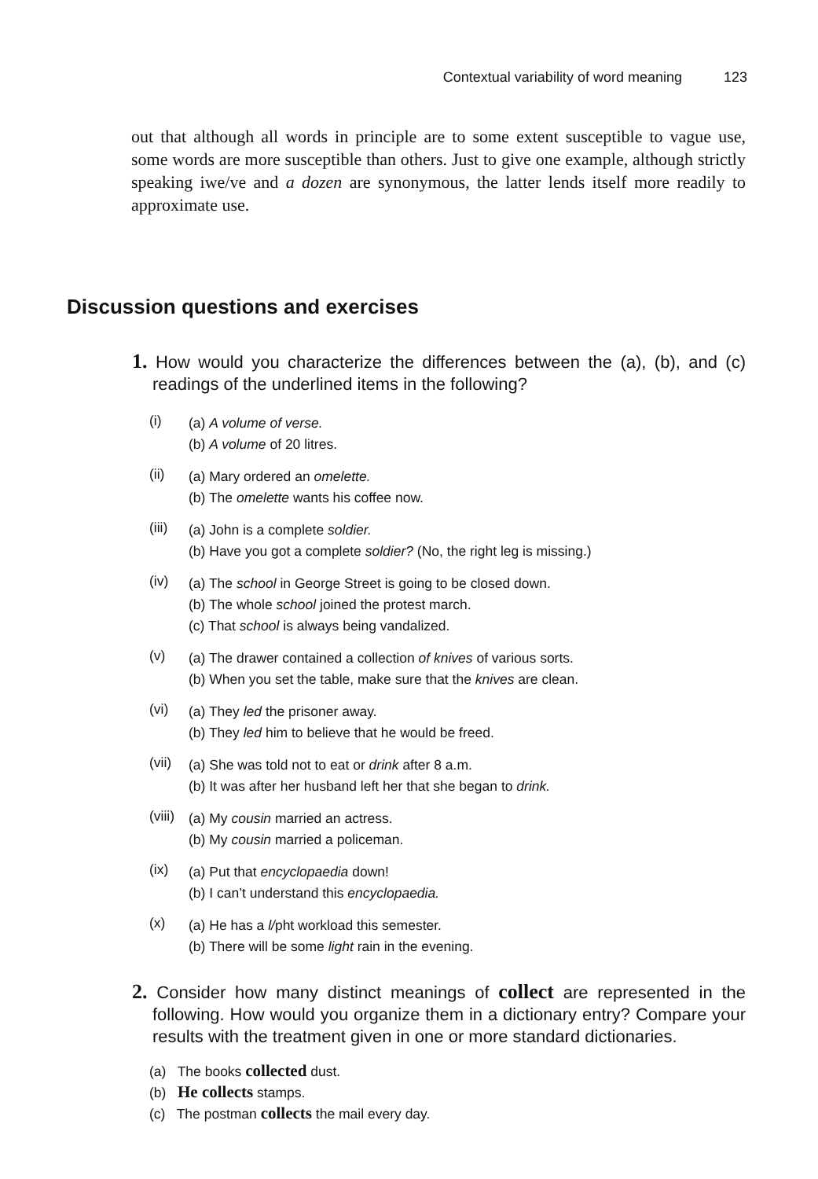Contextual variability of word meaning 123
out that although all words in principle are to some extent susceptible to vague use, some words are more susceptible than others. Just to give one example, although strictly speaking iwe/ve and a dozen are synonymous, the latter lends itself more readily to approximate use.
Discussion questions and exercises
1. How would you characterize the differences between the (a), (b), and (c) readings of the underlined items in the following?
(i)
(a) A volume of verse.
(b) A volume of 20 litres.
(ii)
(a) Mary ordered an omelette.
(b) The omelette wants his coffee now.
(iii)
(a) John is a complete soldier.
(b) Have you got a complete soldier? (No, the right leg is missing.)
(iv)
(a) The school in George Street is going to be closed down.
(b) The whole school joined the protest march.
(c) That school is always being vandalized.
(v)
(a) The drawer contained a collection of knives of various sorts.
(b) When you set the table, make sure that the knives are clean.
(vi)
(a) They led the prisoner away.
(b) They led him to believe that he would be freed.
(vii)
(a) She was told not to eat or drink after 8 a.m.
(b) It was after her husband left her that she began to drink.
(viii)
(a) My cousin married an actress.
(b) My cousin married a policeman.
(ix)
(a) Put that encyclopaedia down!
(b) I can’t understand this encyclopaedia.
(x)
(a) He has a l/pht workload this semester.
(b) There will be some light rain in the evening.
2. Consider how many distinct meanings of collect are represented in the following. How would you organize them in a dictionary entry? Compare your results with the treatment given in one or more standard dictionaries.
(a) The books collected dust.
(b) He collects stamps.
(c) The postman collects the mail every day.